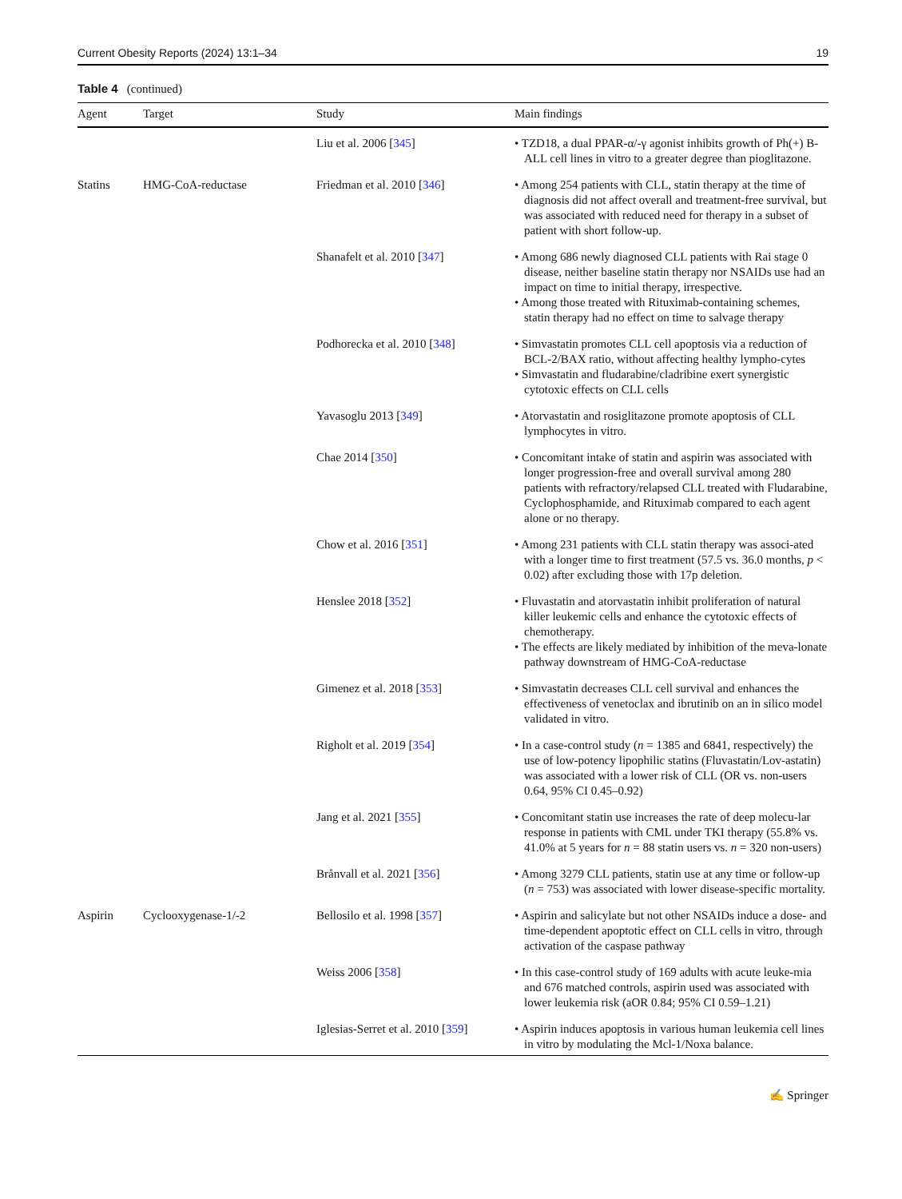Current Obesity Reports (2024) 13:1–34 19
Table 4 (continued)
| Agent | Target | Study | Main findings |
| --- | --- | --- | --- |
| | | Liu et al. 2006 [ 345 ] | • TZD18, a dual PPAR-α/-γ agonist inhibits growth of Ph(+) B-ALL cell lines in vitro to a greater degree than pioglitazone. |
| Statins | HMG-CoA-reductase | Friedman et al. 2010 [ 346 ] | • Among 254 patients with CLL, statin therapy at the time of diagnosis did not affect overall and treatment-free survival, but was associated with reduced need for therapy in a subset of patient with short follow-up. |
| | | Shanafelt et al. 2010 [ 347 ] | • Among 686 newly diagnosed CLL patients with Rai stage 0 disease, neither baseline statin therapy nor NSAIDs use had an impact on time to initial therapy, irrespective. • Among those treated with Rituximab-containing schemes, statin therapy had no effect on time to salvage therapy |
| | | Podhorecka et al. 2010 [ 348 ] | • Simvastatin promotes CLL cell apoptosis via a reduction of BCL-2/BAX ratio, without affecting healthy lympho-cytes • Simvastatin and fludarabine/cladribine exert synergistic cytotoxic effects on CLL cells |
| | | Yavasoglu 2013 [ 349 ] | • Atorvastatin and rosiglitazone promote apoptosis of CLL lymphocytes in vitro. |
| | | Chae 2014 [ 350 ] | • Concomitant intake of statin and aspirin was associated with longer progression-free and overall survival among 280 patients with refractory/relapsed CLL treated with Fludarabine, Cyclophosphamide, and Rituximab compared to each agent alone or no therapy. |
| | | Chow et al. 2016 [ 351 ] | • Among 231 patients with CLL statin therapy was associ-ated with a longer time to first treatment (57.5 vs. 36.0 months, p < 0.02) after excluding those with 17p deletion. |
| | | Henslee 2018 [ 352 ] | • Fluvastatin and atorvastatin inhibit proliferation of natural killer leukemic cells and enhance the cytotoxic effects of chemotherapy. • The effects are likely mediated by inhibition of the meva-lonate pathway downstream of HMG-CoA-reductase |
| | | Gimenez et al. 2018 [ 353 ] | • Simvastatin decreases CLL cell survival and enhances the effectiveness of venetoclax and ibrutinib on an in silico model validated in vitro. |
| | | Righolt et al. 2019 [ 354 ] | • In a case-control study ( n = 1385 and 6841, respectively) the use of low-potency lipophilic statins (Fluvastatin/Lov-astatin) was associated with a lower risk of CLL (OR vs. non-users 0.64, 95% CI 0.45–0.92) |
| | | Jang et al. 2021 [ 355 ] | • Concomitant statin use increases the rate of deep molecu-lar response in patients with CML under TKI therapy (55.8% vs. 41.0% at 5 years for n = 88 statin users vs. n = 320 non-users) |
| | | Brånvall et al. 2021 [ 356 ] | • Among 3279 CLL patients, statin use at any time or follow-up ( n = 753) was associated with lower disease-specific mortality. |
| Aspirin | Cyclooxygenase-1/-2 | Bellosilo et al. 1998 [ 357 ] | • Aspirin and salicylate but not other NSAIDs induce a dose- and time-dependent apoptotic effect on CLL cells in vitro, through activation of the caspase pathway |
| | | Weiss 2006 [ 358 ] | • In this case-control study of 169 adults with acute leuke-mia and 676 matched controls, aspirin used was associated with lower leukemia risk (aOR 0.84; 95% CI 0.59–1.21) |
| | | Iglesias-Serret et al. 2010 [ 359 ] | • Aspirin induces apoptosis in various human leukemia cell lines in vitro by modulating the Mcl-1/Noxa balance. |
✍ Springer